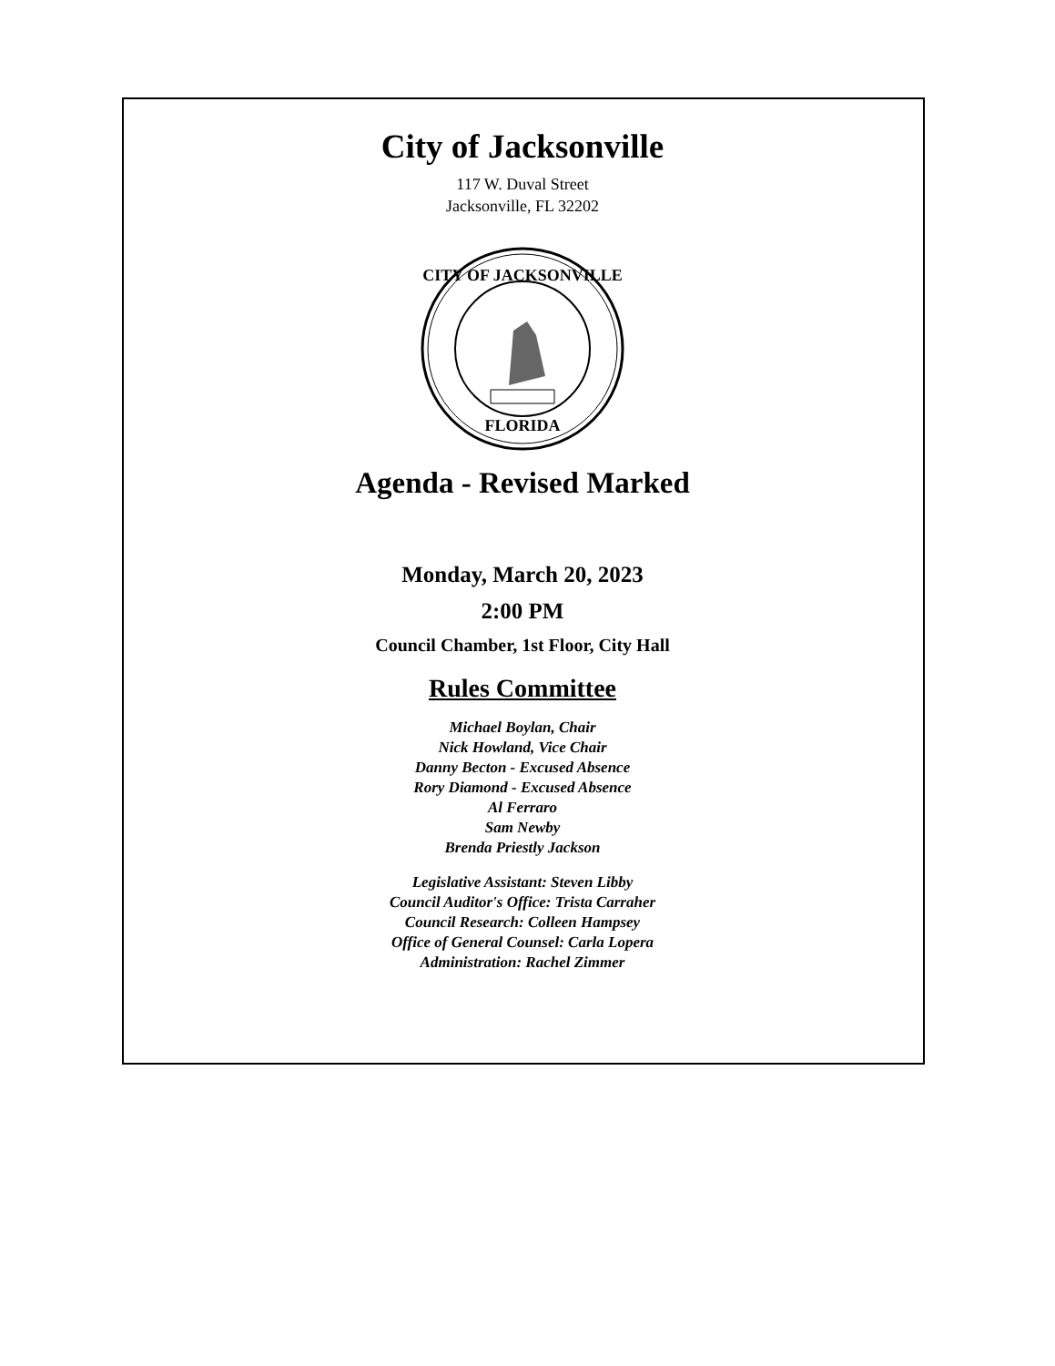City of Jacksonville
117 W. Duval Street
Jacksonville, FL 32202
CITY OF JACKSONVILLE
FLORIDA
Agenda - Revised Marked
Monday, March 20, 2023
2:00 PM
Council Chamber, 1st Floor, City Hall
Rules Committee
Michael Boylan, Chair
Nick Howland, Vice Chair
Danny Becton - Excused Absence
Rory Diamond - Excused Absence
Al Ferraro
Sam Newby
Brenda Priestly Jackson
Legislative Assistant: Steven Libby
Council Auditor's Office: Trista Carraher
Council Research: Colleen Hampsey
Office of General Counsel: Carla Lopera
Administration: Rachel Zimmer